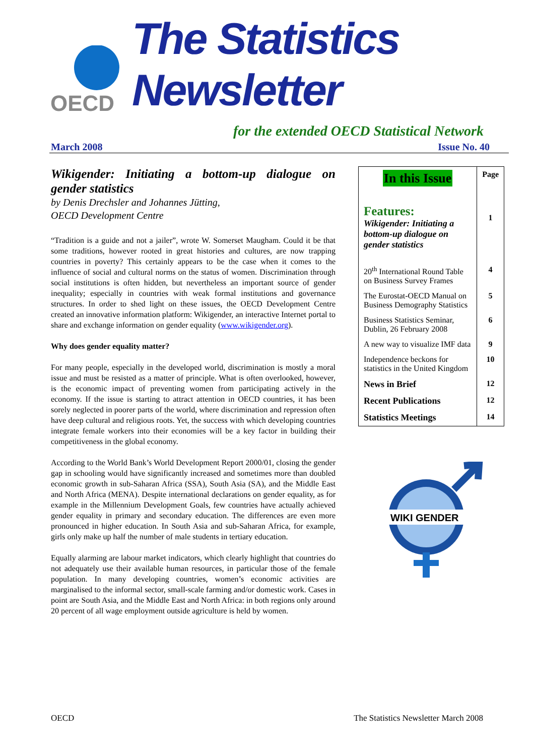OECD
The Statistics Newsletter
for the extended OECD Statistical Network
March 2008 Issue No. 40
Wikigender: Initiating a bottom-up dialogue on gender statistics
by Denis Drechsler and Johannes Jütting,
OECD Development Centre
“Tradition is a guide and not a jailer”, wrote W. Somerset Maugham. Could it be that some traditions, however rooted in great histories and cultures, are now trapping countries in poverty? This certainly appears to be the case when it comes to the influence of social and cultural norms on the status of women. Discrimination through social institutions is often hidden, but nevertheless an important source of gender inequality; especially in countries with weak formal institutions and governance structures. In order to shed light on these issues, the OECD Development Centre created an innovative information platform: Wikigender, an interactive Internet portal to share and exchange information on gender equality (www.wikigender.org).
Why does gender equality matter?
For many people, especially in the developed world, discrimination is mostly a moral issue and must be resisted as a matter of principle. What is often overlooked, however, is the economic impact of preventing women from participating actively in the economy. If the issue is starting to attract attention in OECD countries, it has been sorely neglected in poorer parts of the world, where discrimination and repression often have deep cultural and religious roots. Yet, the success with which developing countries integrate female workers into their economies will be a key factor in building their competitiveness in the global economy.
According to the World Bank’s World Development Report 2000/01, closing the gender gap in schooling would have significantly increased and sometimes more than doubled economic growth in sub-Saharan Africa (SSA), South Asia (SA), and the Middle East and North Africa (MENA). Despite international declarations on gender equality, as for example in the Millennium Development Goals, few countries have actually achieved gender equality in primary and secondary education. The differences are even more pronounced in higher education. In South Asia and sub-Saharan Africa, for example, girls only make up half the number of male students in tertiary education.
Equally alarming are labour market indicators, which clearly highlight that countries do not adequately use their available human resources, in particular those of the female population. In many developing countries, women’s economic activities are marginalised to the informal sector, small-scale farming and/or domestic work. Cases in point are South Asia, and the Middle East and North Africa: in both regions only around 20 percent of all wage employment outside agriculture is held by women.
| In this Issue | Page |
| Features: Wikigender: Initiating a bottom-up dialogue on gender statistics | 1 |
| 20<sup>th</sup> International Round Table on Business Survey Frames | 4 |
| The Eurostat-OECD Manual on Business Demography Statistics | 5 |
| Business Statistics Seminar, Dublin, 26 February 2008 | 6 |
| A new way to visualize IMF data | 9 |
| Independence beckons for statistics in the United Kingdom | 10 |
| News in Brief | 12 |
| Recent Publications | 12 |
| Statistics Meetings | 14 |
WIKI GENDER
OECD The Statistics Newsletter March 2008